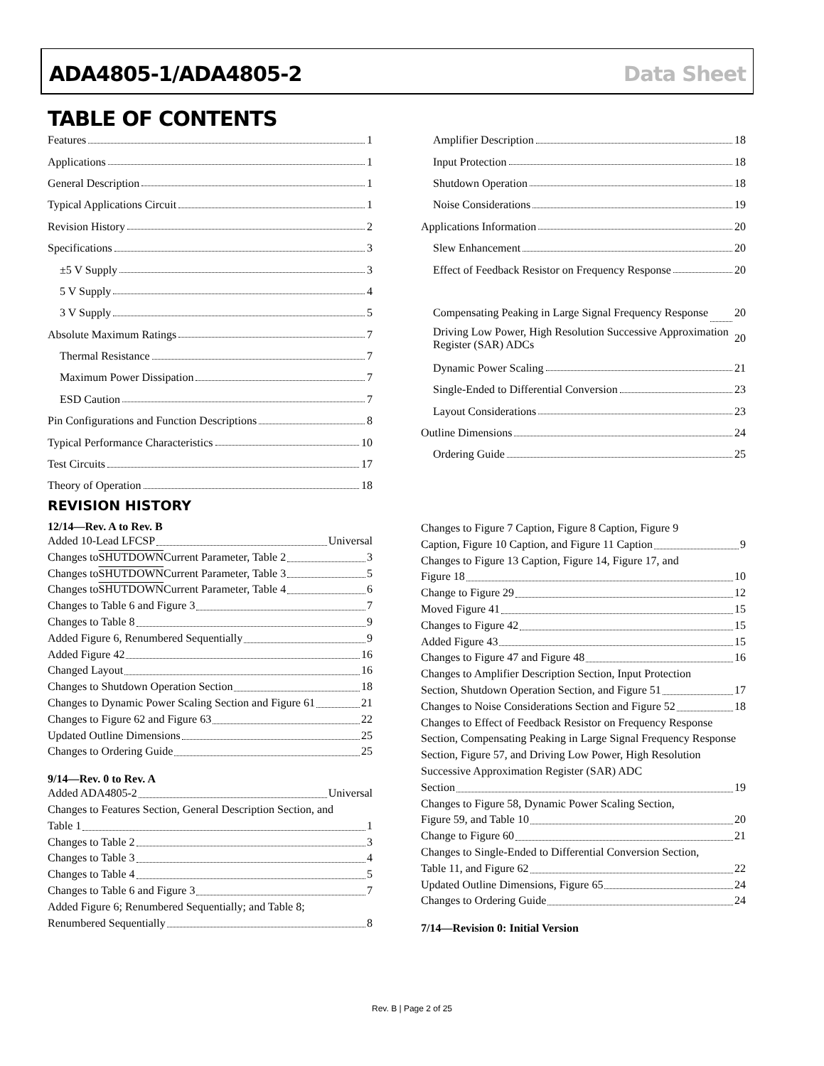ADA4805-1/ADA4805-2 Data Sheet
TABLE OF CONTENTS
Features 1
Applications 1
General Description 1
Typical Applications Circuit 1
Revision History 2
Specifications 3
±5 V Supply 3
5 V Supply 4
3 V Supply 5
Absolute Maximum Ratings 7
Thermal Resistance 7
Maximum Power Dissipation 7
ESD Caution 7
Pin Configurations and Function Descriptions 8
Typical Performance Characteristics 10
Test Circuits 17
Theory of Operation 18
Amplifier Description 18
Input Protection 18
Shutdown Operation 18
Noise Considerations 19
Applications Information 20
Slew Enhancement 20
Effect of Feedback Resistor on Frequency Response 20
Compensating Peaking in Large Signal Frequency Response 20
Driving Low Power, High Resolution Successive Approximation Register (SAR) ADCs 20
Dynamic Power Scaling 21
Single-Ended to Differential Conversion 23
Layout Considerations 23
Outline Dimensions 24
Ordering Guide 25
REVISION HISTORY
12/14—Rev. A to Rev. B
Added 10-Lead LFCSP Universal
Changes to SHUTDOWN Current Parameter, Table 2 3
Changes to SHUTDOWN Current Parameter, Table 3 5
Changes to SHUTDOWN Current Parameter, Table 4 6
Changes to Table 6 and Figure 3 7
Changes to Table 8 9
Added Figure 6, Renumbered Sequentially 9
Added Figure 42 16
Changed Layout 16
Changes to Shutdown Operation Section 18
Changes to Dynamic Power Scaling Section and Figure 61 21
Changes to Figure 62 and Figure 63 22
Updated Outline Dimensions 25
Changes to Ordering Guide 25
9/14—Rev. 0 to Rev. A
Added ADA4805-2 Universal
Changes to Features Section, General Description Section, and
Table 1 1
Changes to Table 2 3
Changes to Table 3 4
Changes to Table 4 5
Changes to Table 6 and Figure 3 7
Added Figure 6; Renumbered Sequentially; and Table 8;
Renumbered Sequentially 8
Changes to Figure 7 Caption, Figure 8 Caption, Figure 9
Caption, Figure 10 Caption, and Figure 11 Caption 9
Changes to Figure 13 Caption, Figure 14, Figure 17, and
Figure 18 10
Change to Figure 29 12
Moved Figure 41 15
Changes to Figure 42 15
Added Figure 43 15
Changes to Figure 47 and Figure 48 16
Changes to Amplifier Description Section, Input Protection
Section, Shutdown Operation Section, and Figure 51 17
Changes to Noise Considerations Section and Figure 52 18
Changes to Effect of Feedback Resistor on Frequency Response Section, Compensating Peaking in Large Signal Frequency Response Section, Figure 57, and Driving Low Power, High Resolution Successive Approximation Register (SAR) ADC
Section 19
Changes to Figure 58, Dynamic Power Scaling Section,
Figure 59, and Table 10 20
Change to Figure 60 21
Changes to Single-Ended to Differential Conversion Section,
Table 11, and Figure 62 22
Updated Outline Dimensions, Figure 65 24
Changes to Ordering Guide 24
7/14—Revision 0: Initial Version
Rev. B | Page 2 of 25